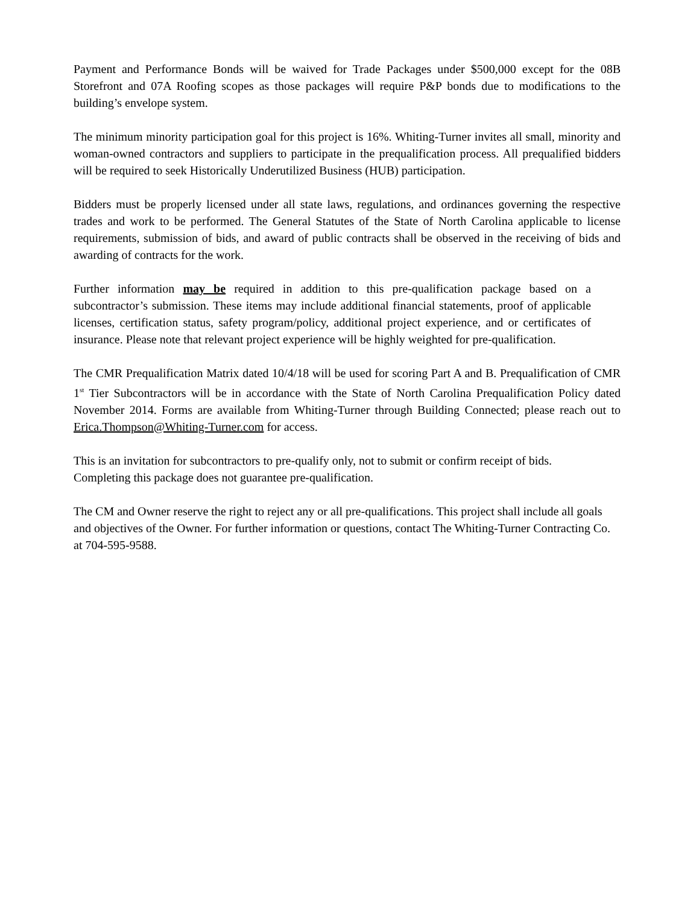Payment and Performance Bonds will be waived for Trade Packages under $500,000 except for the 08B Storefront and 07A Roofing scopes as those packages will require P&P bonds due to modifications to the building’s envelope system.
The minimum minority participation goal for this project is 16%. Whiting-Turner invites all small, minority and woman-owned contractors and suppliers to participate in the prequalification process. All prequalified bidders will be required to seek Historically Underutilized Business (HUB) participation.
Bidders must be properly licensed under all state laws, regulations, and ordinances governing the respective trades and work to be performed. The General Statutes of the State of North Carolina applicable to license requirements, submission of bids, and award of public contracts shall be observed in the receiving of bids and awarding of contracts for the work.
Further information may be required in addition to this pre-qualification package based on a subcontractor’s submission. These items may include additional financial statements, proof of applicable licenses, certification status, safety program/policy, additional project experience, and or certificates of insurance. Please note that relevant project experience will be highly weighted for pre-qualification.
The CMR Prequalification Matrix dated 10/4/18 will be used for scoring Part A and B. Prequalification of CMR 1<sup>st</sup> Tier Subcontractors will be in accordance with the State of North Carolina Prequalification Policy dated November 2014. Forms are available from Whiting-Turner through Building Connected; please reach out to Erica.Thompson@Whiting-Turner.com for access.
This is an invitation for subcontractors to pre-qualify only, not to submit or confirm receipt of bids. Completing this package does not guarantee pre-qualification.
The CM and Owner reserve the right to reject any or all pre-qualifications. This project shall include all goals and objectives of the Owner. For further information or questions, contact The Whiting-Turner Contracting Co. at 704-595-9588.